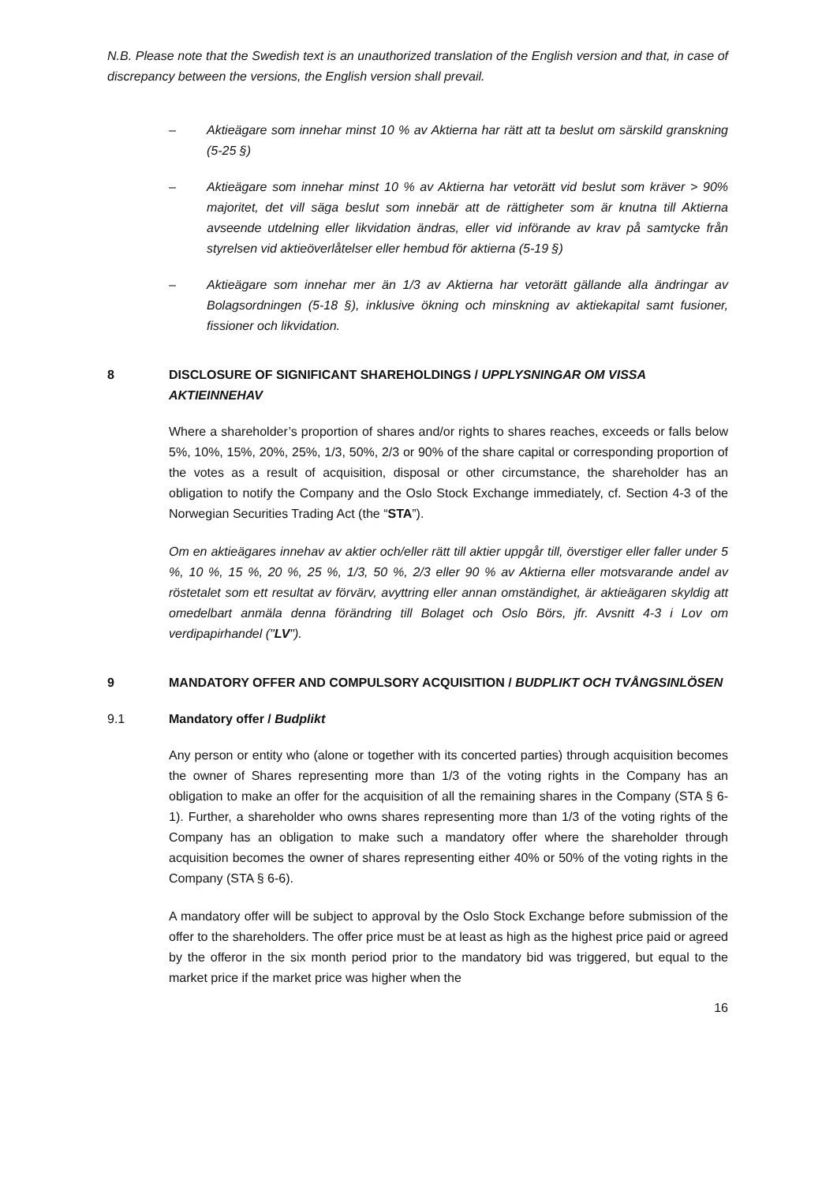N.B. Please note that the Swedish text is an unauthorized translation of the English version and that, in case of discrepancy between the versions, the English version shall prevail.
– Aktieägare som innehar minst 10 % av Aktierna har rätt att ta beslut om särskild granskning (5-25 §)
– Aktieägare som innehar minst 10 % av Aktierna har vetorätt vid beslut som kräver > 90% majoritet, det vill säga beslut som innebär att de rättigheter som är knutna till Aktierna avseende utdelning eller likvidation ändras, eller vid införande av krav på samtycke från styrelsen vid aktieöverlåtelser eller hembud för aktierna (5-19 §)
– Aktieägare som innehar mer än 1/3 av Aktierna har vetorätt gällande alla ändringar av Bolagsordningen (5-18 §), inklusive ökning och minskning av aktiekapital samt fusioner, fissioner och likvidation.
8 DISCLOSURE OF SIGNIFICANT SHAREHOLDINGS / UPPLYSNINGAR OM VISSA AKTIEINNEHAV
Where a shareholder’s proportion of shares and/or rights to shares reaches, exceeds or falls below 5%, 10%, 15%, 20%, 25%, 1/3, 50%, 2/3 or 90% of the share capital or corresponding proportion of the votes as a result of acquisition, disposal or other circumstance, the shareholder has an obligation to notify the Company and the Oslo Stock Exchange immediately, cf. Section 4-3 of the Norwegian Securities Trading Act (the “STA”).
Om en aktieägares innehav av aktier och/eller rätt till aktier uppgår till, överstiger eller faller under 5 %, 10 %, 15 %, 20 %, 25 %, 1/3, 50 %, 2/3 eller 90 % av Aktierna eller motsvarande andel av röstetalet som ett resultat av förvärv, avyttring eller annan omständighet, är aktieägaren skyldig att omedelbart anmäla denna förändring till Bolaget och Oslo Börs, jfr. Avsnitt 4-3 i Lov om verdipapirhandel ("LV").
9 MANDATORY OFFER AND COMPULSORY ACQUISITION / BUDPLIKT OCH TVÅNGSINLÖSEN
9.1 Mandatory offer / Budplikt
Any person or entity who (alone or together with its concerted parties) through acquisition becomes the owner of Shares representing more than 1/3 of the voting rights in the Company has an obligation to make an offer for the acquisition of all the remaining shares in the Company (STA § 6-1). Further, a shareholder who owns shares representing more than 1/3 of the voting rights of the Company has an obligation to make such a mandatory offer where the shareholder through acquisition becomes the owner of shares representing either 40% or 50% of the voting rights in the Company (STA § 6-6).
A mandatory offer will be subject to approval by the Oslo Stock Exchange before submission of the offer to the shareholders. The offer price must be at least as high as the highest price paid or agreed by the offeror in the six month period prior to the mandatory bid was triggered, but equal to the market price if the market price was higher when the
16